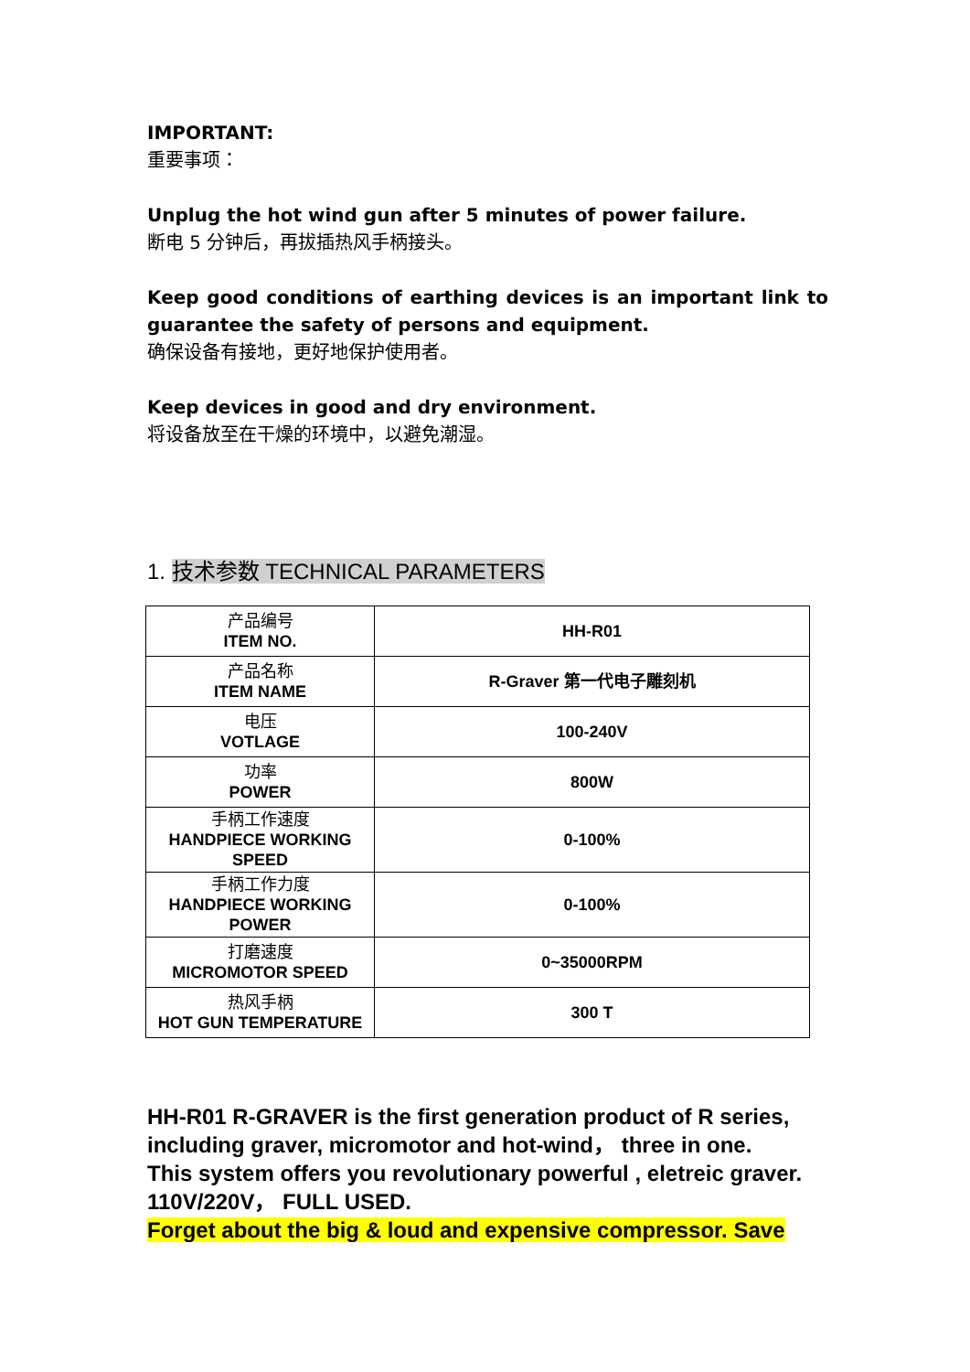IMPORTANT:
重要事项：
Unplug the hot wind gun after 5 minutes of power failure.
断电 5 分钟后，再拔插热风手柄接头。
Keep good conditions of earthing devices is an important link to guarantee the safety of persons and equipment.
确保设备有接地，更好地保护使用者。
Keep devices in good and dry environment.
将设备放至在干燥的环境中，以避免潮湿。
1. 技术参数 TECHNICAL PARAMETERS
| 产品编号 ITEM NO. | HH-R01 |
| 产品名称 ITEM NAME | R-Graver 第一代电子雕刻机 |
| 电压 VOTLAGE | 100-240V |
| 功率 POWER | 800W |
| 手柄工作速度 HANDPIECE WORKING SPEED | 0-100% |
| 手柄工作力度 HANDPIECE WORKING POWER | 0-100% |
| 打磨速度 MICROMOTOR SPEED | 0~35000RPM |
| 热风手柄 HOT GUN TEMPERATURE | 300 T |
HH-R01 R-GRAVER is the first generation product of R series, including graver, micromotor and hot-wind， three in one.
This system offers you revolutionary powerful , eletreic graver.
110V/220V， FULL USED.
Forget about the big & loud and expensive compressor. Save